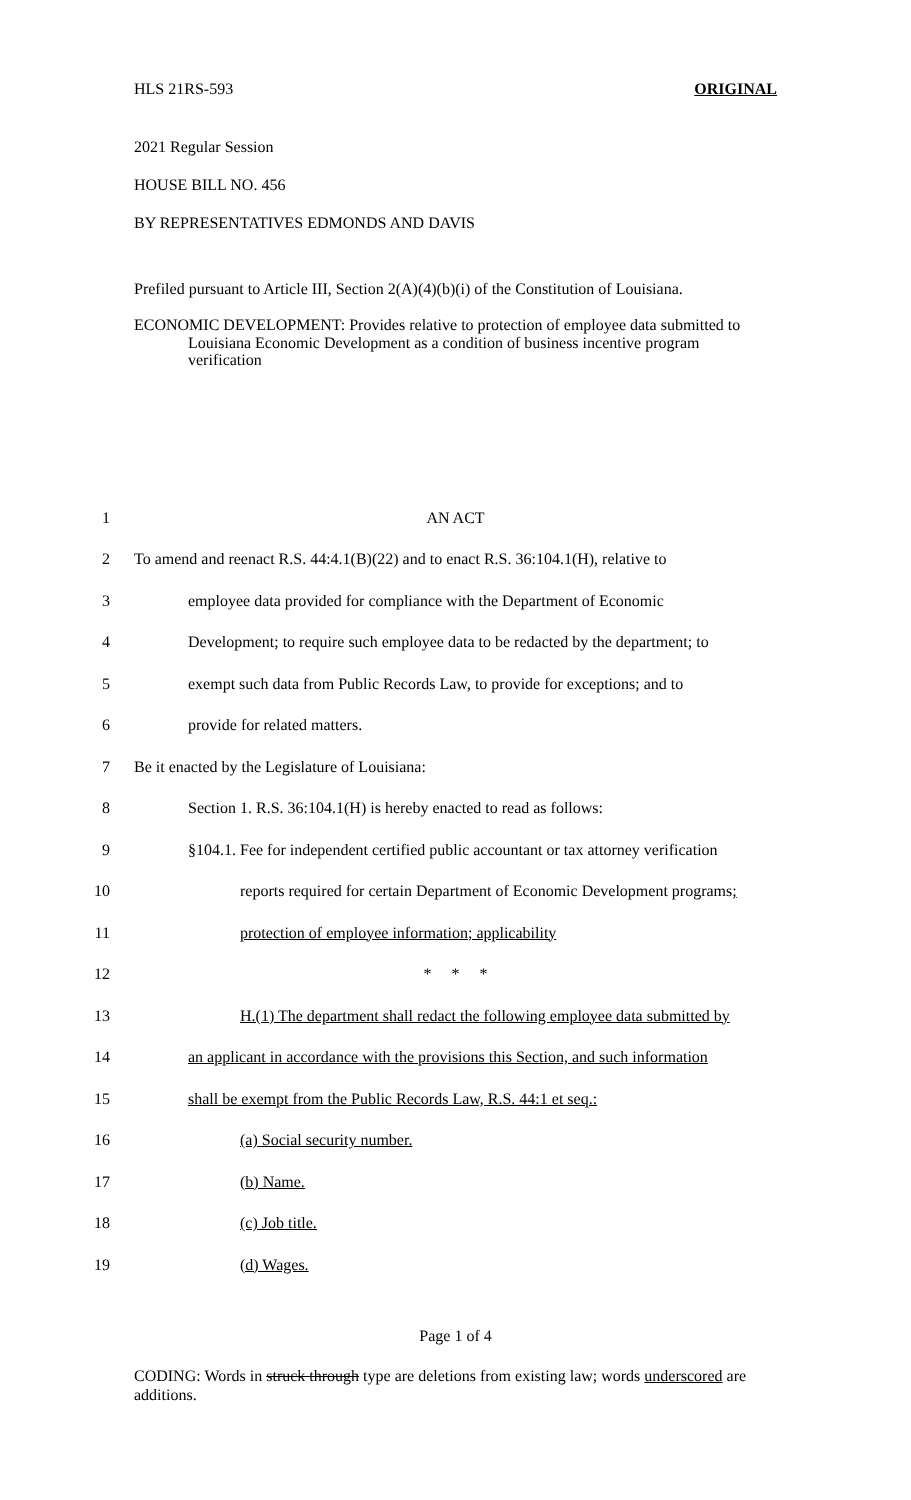HLS 21RS-593 ORIGINAL
2021 Regular Session
HOUSE BILL NO. 456
BY REPRESENTATIVES EDMONDS AND DAVIS
Prefiled pursuant to Article III, Section 2(A)(4)(b)(i) of the Constitution of Louisiana.
ECONOMIC DEVELOPMENT: Provides relative to protection of employee data submitted to Louisiana Economic Development as a condition of business incentive program verification
1 AN ACT
2 To amend and reenact R.S. 44:4.1(B)(22) and to enact R.S. 36:104.1(H), relative to
3 employee data provided for compliance with the Department of Economic
4 Development; to require such employee data to be redacted by the department; to
5 exempt such data from Public Records Law, to provide for exceptions; and to
6 provide for related matters.
7 Be it enacted by the Legislature of Louisiana:
8 Section 1. R.S. 36:104.1(H) is hereby enacted to read as follows:
9 §104.1. Fee for independent certified public accountant or tax attorney verification
10 reports required for certain Department of Economic Development programs;
11 protection of employee information; applicability
12 * * *
13 H.(1) The department shall redact the following employee data submitted by
14 an applicant in accordance with the provisions this Section, and such information
15 shall be exempt from the Public Records Law, R.S. 44:1 et seq.:
16 (a) Social security number.
17 (b) Name.
18 (c) Job title.
19 (d) Wages.
Page 1 of 4
CODING: Words in struck through type are deletions from existing law; words underscored are additions.